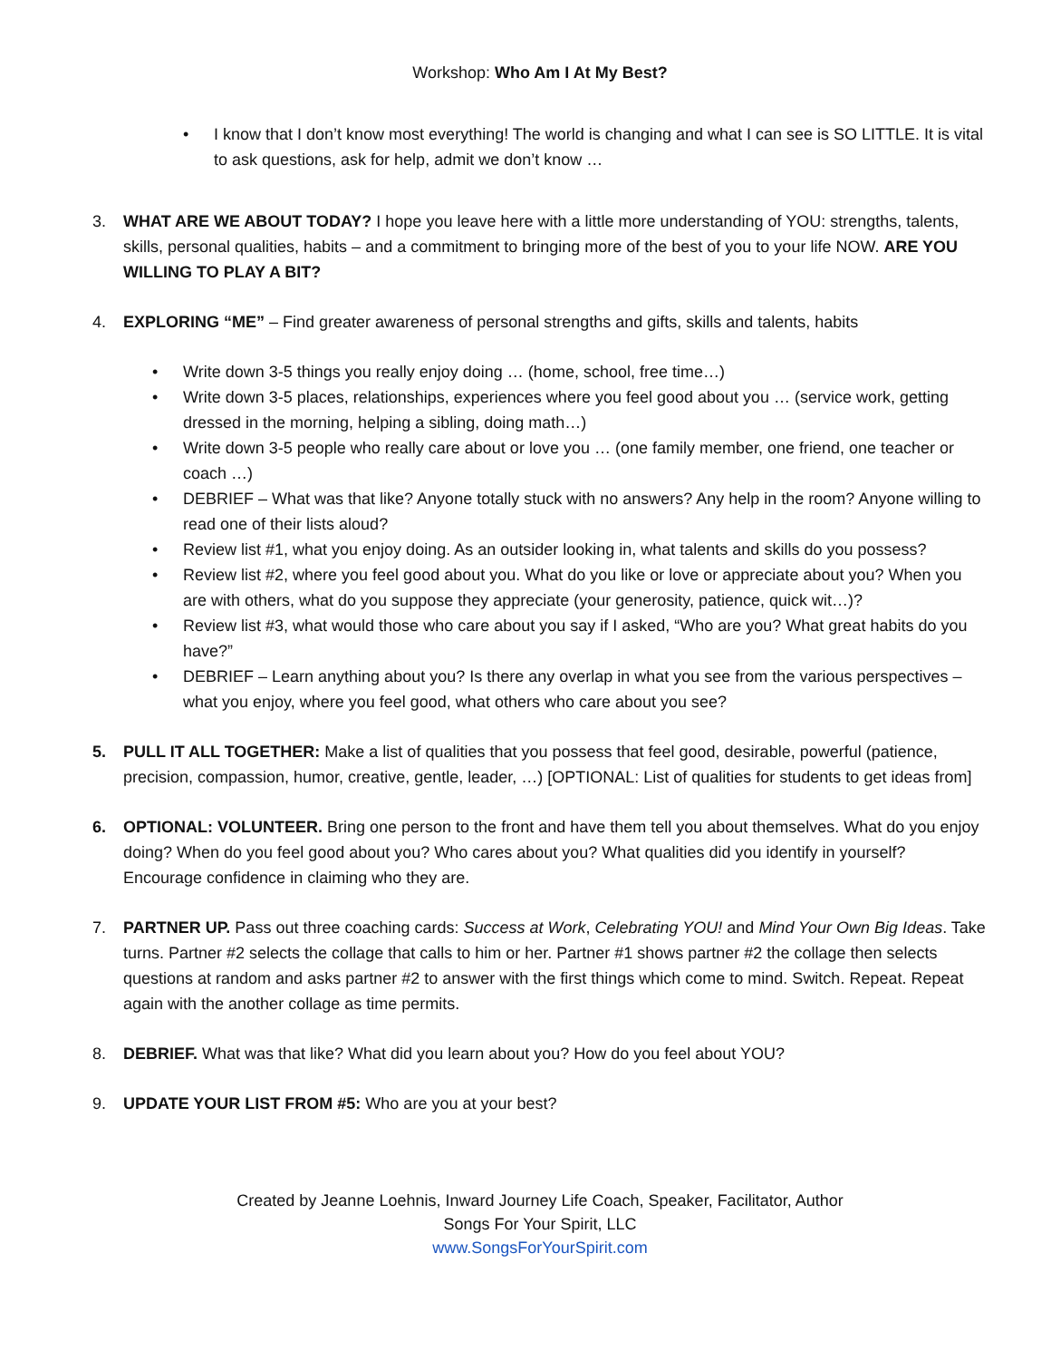Workshop: Who Am I At My Best?
• I know that I don’t know most everything! The world is changing and what I can see is SO LITTLE. It is vital to ask questions, ask for help, admit we don’t know …
3. WHAT ARE WE ABOUT TODAY? I hope you leave here with a little more understanding of YOU: strengths, talents, skills, personal qualities, habits – and a commitment to bringing more of the best of you to your life NOW. ARE YOU WILLING TO PLAY A BIT?
4. EXPLORING “ME” – Find greater awareness of personal strengths and gifts, skills and talents, habits
• Write down 3-5 things you really enjoy doing … (home, school, free time…)
• Write down 3-5 places, relationships, experiences where you feel good about you … (service work, getting dressed in the morning, helping a sibling, doing math…)
• Write down 3-5 people who really care about or love you … (one family member, one friend, one teacher or coach …)
• DEBRIEF – What was that like? Anyone totally stuck with no answers? Any help in the room? Anyone willing to read one of their lists aloud?
• Review list #1, what you enjoy doing. As an outsider looking in, what talents and skills do you possess?
• Review list #2, where you feel good about you. What do you like or love or appreciate about you? When you are with others, what do you suppose they appreciate (your generosity, patience, quick wit…)?
• Review list #3, what would those who care about you say if I asked, “Who are you? What great habits do you have?”
• DEBRIEF – Learn anything about you? Is there any overlap in what you see from the various perspectives – what you enjoy, where you feel good, what others who care about you see?
5. PULL IT ALL TOGETHER: Make a list of qualities that you possess that feel good, desirable, powerful (patience, precision, compassion, humor, creative, gentle, leader, …) [OPTIONAL: List of qualities for students to get ideas from]
6. OPTIONAL: VOLUNTEER. Bring one person to the front and have them tell you about themselves. What do you enjoy doing? When do you feel good about you? Who cares about you? What qualities did you identify in yourself? Encourage confidence in claiming who they are.
7. PARTNER UP. Pass out three coaching cards: Success at Work, Celebrating YOU! and Mind Your Own Big Ideas. Take turns. Partner #2 selects the collage that calls to him or her. Partner #1 shows partner #2 the collage then selects questions at random and asks partner #2 to answer with the first things which come to mind. Switch. Repeat. Repeat again with the another collage as time permits.
8. DEBRIEF. What was that like? What did you learn about you? How do you feel about YOU?
9. UPDATE YOUR LIST FROM #5: Who are you at your best?
Created by Jeanne Loehnis, Inward Journey Life Coach, Speaker, Facilitator, Author
Songs For Your Spirit, LLC
www.SongsForYourSpirit.com